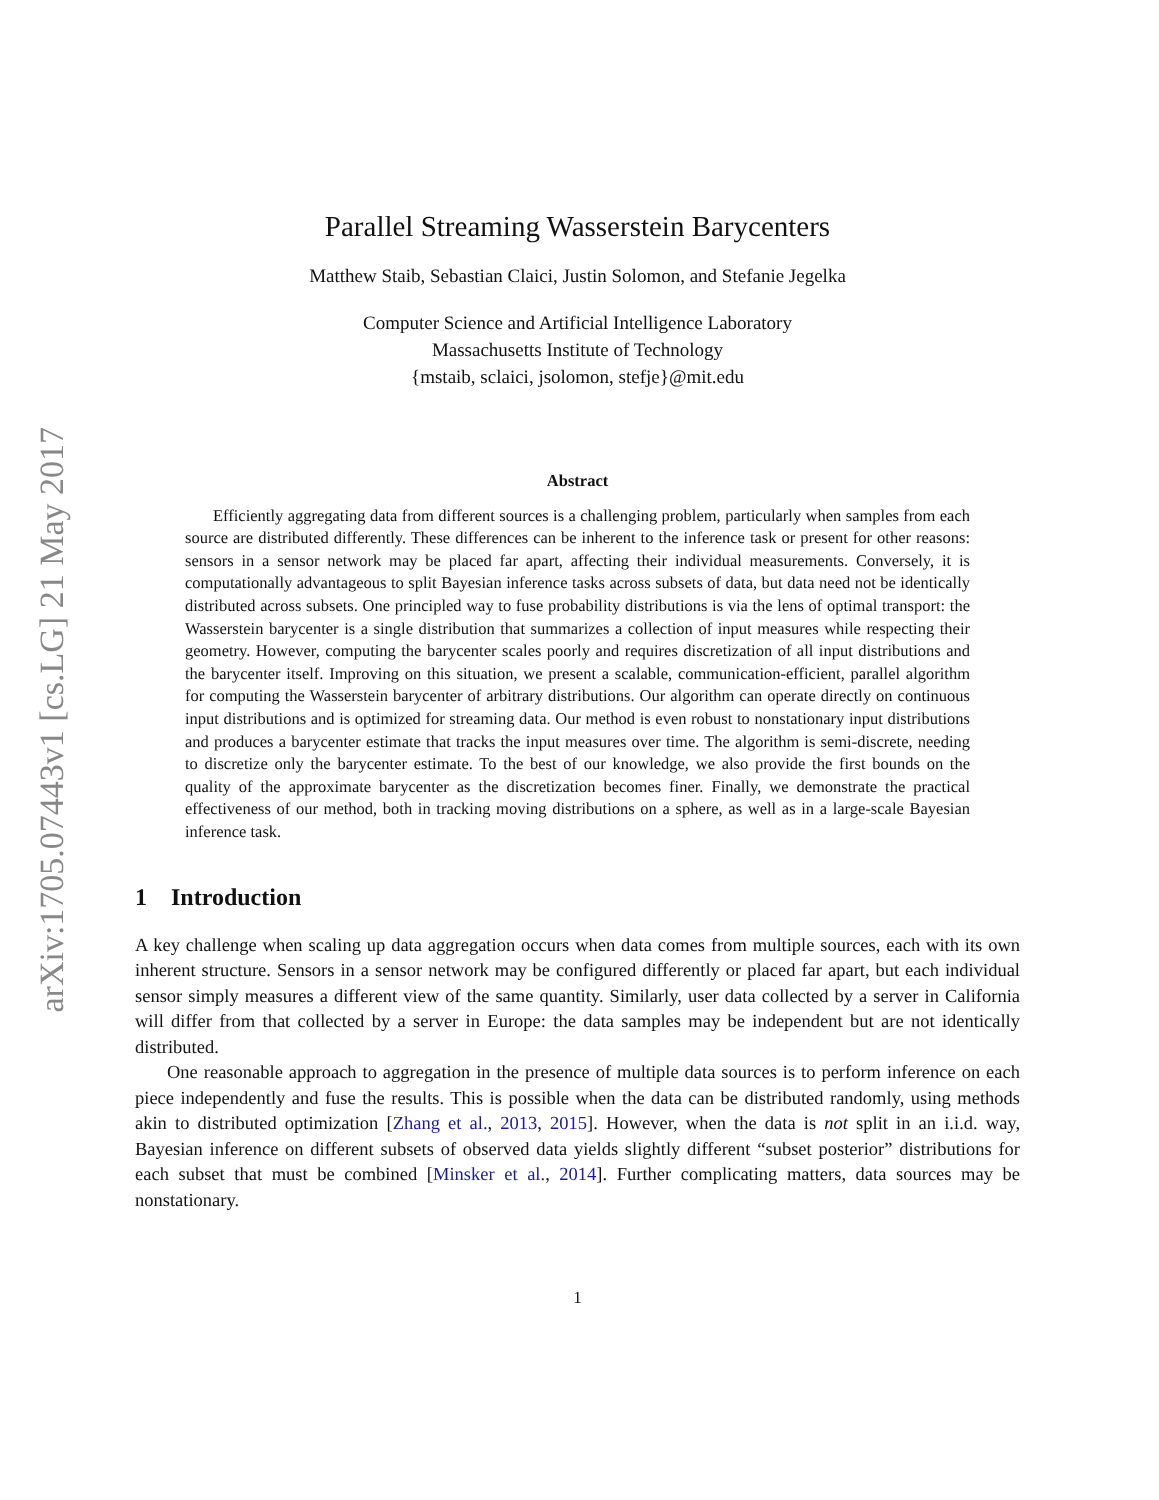arXiv:1705.07443v1 [cs.LG] 21 May 2017
Parallel Streaming Wasserstein Barycenters
Matthew Staib, Sebastian Claici, Justin Solomon, and Stefanie Jegelka
Computer Science and Artificial Intelligence Laboratory
Massachusetts Institute of Technology
{mstaib, sclaici, jsolomon, stefje}@mit.edu
Abstract
Efficiently aggregating data from different sources is a challenging problem, particularly when samples from each source are distributed differently. These differences can be inherent to the inference task or present for other reasons: sensors in a sensor network may be placed far apart, affecting their individual measurements. Conversely, it is computationally advantageous to split Bayesian inference tasks across subsets of data, but data need not be identically distributed across subsets. One principled way to fuse probability distributions is via the lens of optimal transport: the Wasserstein barycenter is a single distribution that summarizes a collection of input measures while respecting their geometry. However, computing the barycenter scales poorly and requires discretization of all input distributions and the barycenter itself. Improving on this situation, we present a scalable, communication-efficient, parallel algorithm for computing the Wasserstein barycenter of arbitrary distributions. Our algorithm can operate directly on continuous input distributions and is optimized for streaming data. Our method is even robust to nonstationary input distributions and produces a barycenter estimate that tracks the input measures over time. The algorithm is semi-discrete, needing to discretize only the barycenter estimate. To the best of our knowledge, we also provide the first bounds on the quality of the approximate barycenter as the discretization becomes finer. Finally, we demonstrate the practical effectiveness of our method, both in tracking moving distributions on a sphere, as well as in a large-scale Bayesian inference task.
1 Introduction
A key challenge when scaling up data aggregation occurs when data comes from multiple sources, each with its own inherent structure. Sensors in a sensor network may be configured differently or placed far apart, but each individual sensor simply measures a different view of the same quantity. Similarly, user data collected by a server in California will differ from that collected by a server in Europe: the data samples may be independent but are not identically distributed.
One reasonable approach to aggregation in the presence of multiple data sources is to perform inference on each piece independently and fuse the results. This is possible when the data can be distributed randomly, using methods akin to distributed optimization [Zhang et al., 2013, 2015]. However, when the data is not split in an i.i.d. way, Bayesian inference on different subsets of observed data yields slightly different “subset posterior” distributions for each subset that must be combined [Minsker et al., 2014]. Further complicating matters, data sources may be nonstationary.
1